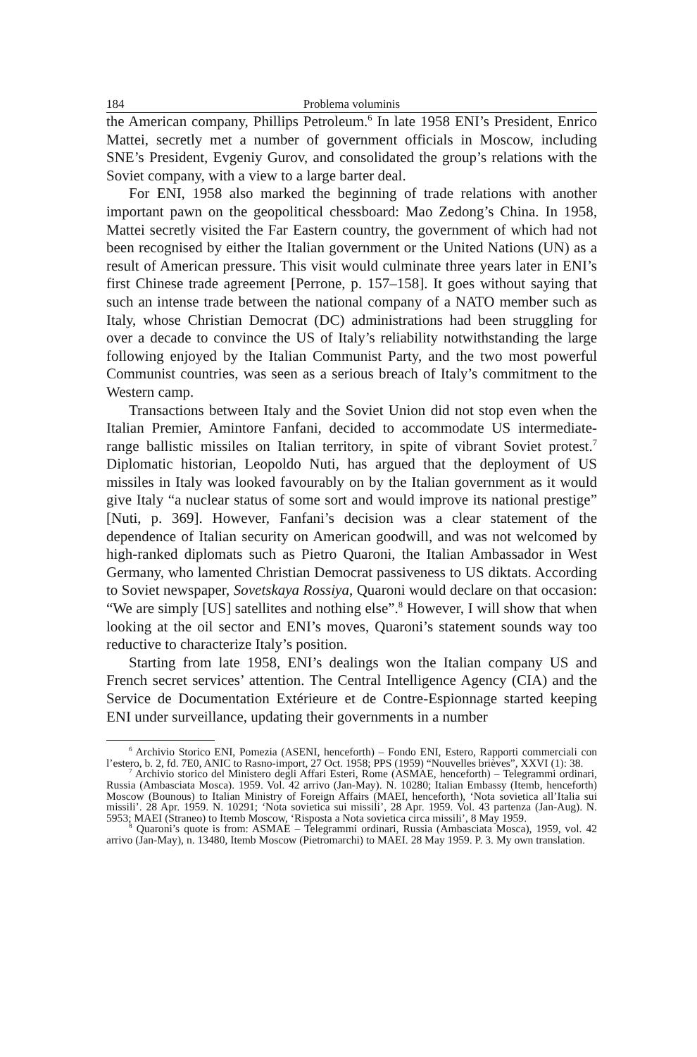184 Problema voluminis
the American company, Phillips Petroleum.<sup>6</sup> In late 1958 ENI’s President, Enrico Mattei, secretly met a number of government officials in Moscow, including SNE’s President, Evgeniy Gurov, and consolidated the group’s relations with the Soviet company, with a view to a large barter deal.
For ENI, 1958 also marked the beginning of trade relations with another important pawn on the geopolitical chessboard: Mao Zedong’s China. In 1958, Mattei secretly visited the Far Eastern country, the government of which had not been recognised by either the Italian government or the United Nations (UN) as a result of American pressure. This visit would culminate three years later in ENI’s first Chinese trade agreement [Perrone, p. 157–158]. It goes without saying that such an intense trade between the national company of a NATO member such as Italy, whose Christian Democrat (DC) administrations had been struggling for over a decade to convince the US of Italy’s reliability notwithstanding the large following enjoyed by the Italian Communist Party, and the two most powerful Communist countries, was seen as a serious breach of Italy’s commitment to the Western camp.
Transactions between Italy and the Soviet Union did not stop even when the Italian Premier, Amintore Fanfani, decided to accommodate US intermediate-range ballistic missiles on Italian territory, in spite of vibrant Soviet protest.<sup>7</sup> Diplomatic historian, Leopoldo Nuti, has argued that the deployment of US missiles in Italy was looked favourably on by the Italian government as it would give Italy “a nuclear status of some sort and would improve its national prestige” [Nuti, p. 369]. However, Fanfani’s decision was a clear statement of the dependence of Italian security on American goodwill, and was not welcomed by high-ranked diplomats such as Pietro Quaroni, the Italian Ambassador in West Germany, who lamented Christian Democrat passiveness to US diktats. According to Soviet newspaper, Sovetskaya Rossiya, Quaroni would declare on that occasion: “We are simply [US] satellites and nothing else”.<sup>8</sup> However, I will show that when looking at the oil sector and ENI’s moves, Quaroni’s statement sounds way too reductive to characterize Italy’s position.
Starting from late 1958, ENI’s dealings won the Italian company US and French secret services’ attention. The Central Intelligence Agency (CIA) and the Service de Documentation Extérieure et de Contre-Espionnage started keeping ENI under surveillance, updating their governments in a number
<sup>6</sup> Archivio Storico ENI, Pomezia (ASENI, henceforth) – Fondo ENI, Estero, Rapporti commerciali con l’estero, b. 2, fd. 7E0, ANIC to Rasno-import, 27 Oct. 1958; PPS (1959) “Nouvelles brièves”, XXVI (1): 38.
<sup>7</sup> Archivio storico del Ministero degli Affari Esteri, Rome (ASMAE, henceforth) – Telegrammi ordinari, Russia (Ambasciata Mosca). 1959. Vol. 42 arrivo (Jan-May). N. 10280; Italian Embassy (Itemb, henceforth) Moscow (Bounous) to Italian Ministry of Foreign Affairs (MAEI, henceforth), ‘Nota sovietica all’Italia sui missili’. 28 Apr. 1959. N. 10291; ‘Nota sovietica sui missili’, 28 Apr. 1959. Vol. 43 partenza (Jan-Aug). N. 5953; MAEI (Straneo) to Itemb Moscow, ‘Risposta a Nota sovietica circa missili’, 8 May 1959.
<sup>8</sup> Quaroni’s quote is from: ASMAE – Telegrammi ordinari, Russia (Ambasciata Mosca), 1959, vol. 42 arrivo (Jan-May), n. 13480, Itemb Moscow (Pietromarchi) to MAEI. 28 May 1959. P. 3. My own translation.